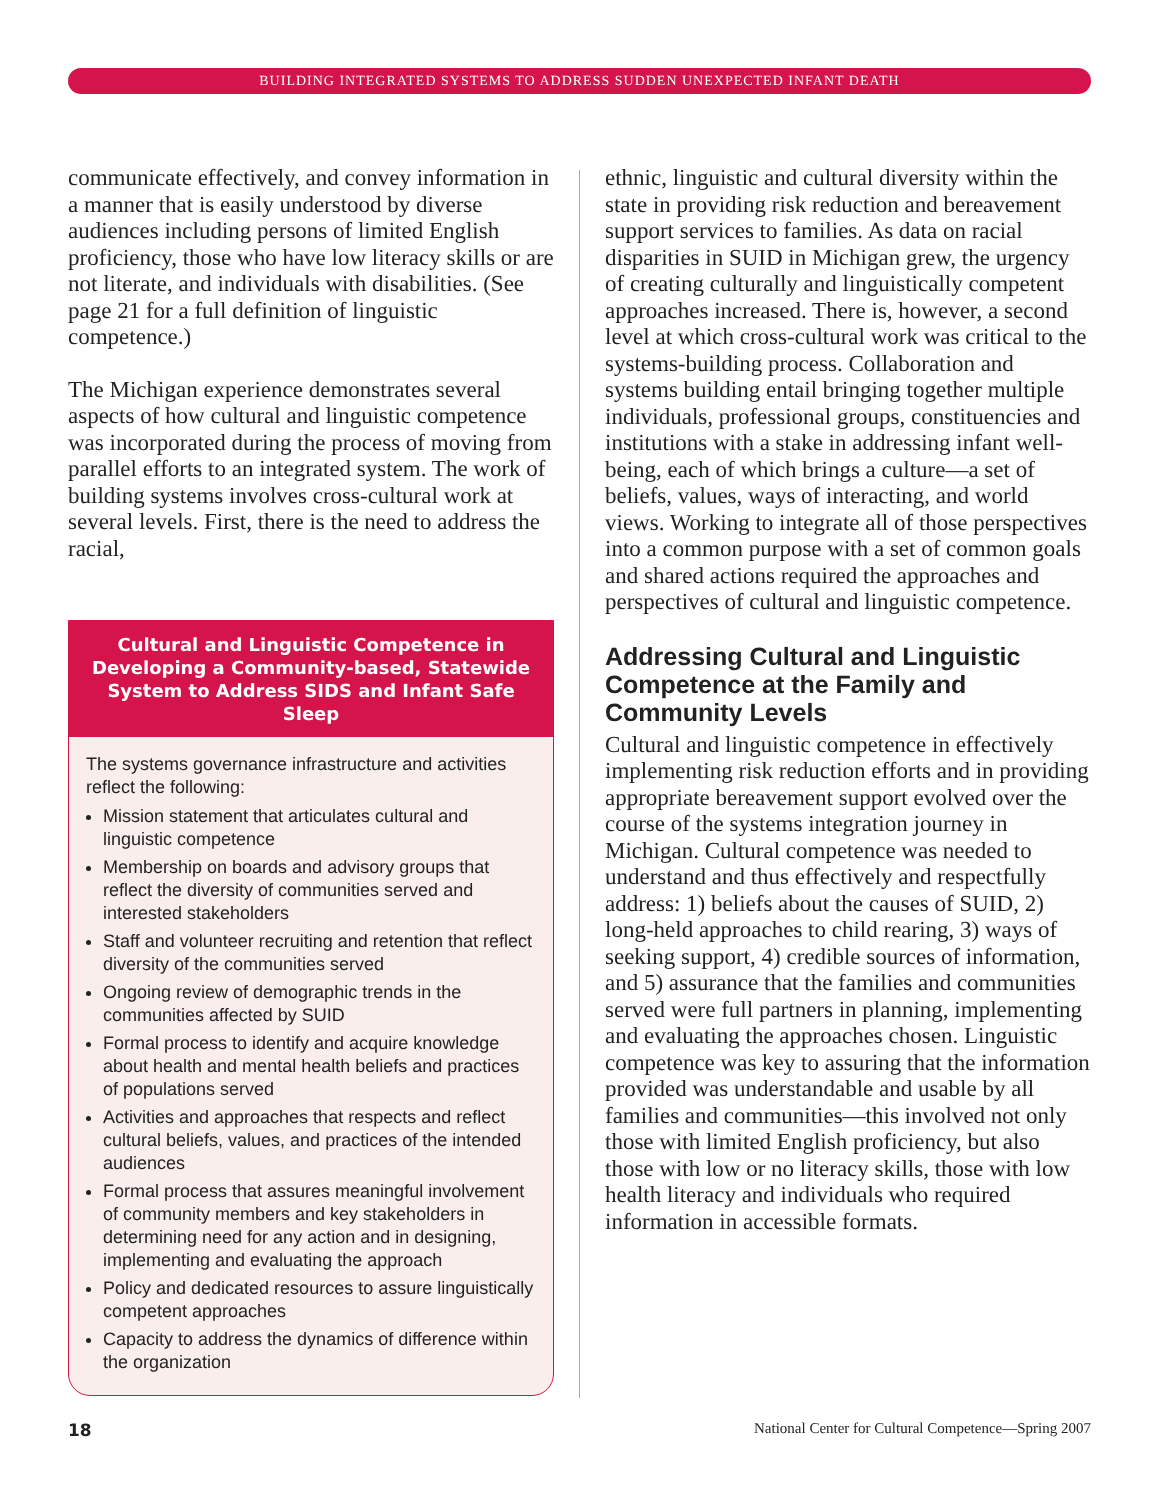BUILDING INTEGRATED SYSTEMS TO ADDRESS SUDDEN UNEXPECTED INFANT DEATH
communicate effectively, and convey information in a manner that is easily understood by diverse audiences including persons of limited English proficiency, those who have low literacy skills or are not literate, and individuals with disabilities. (See page 21 for a full definition of linguistic competence.)
The Michigan experience demonstrates several aspects of how cultural and linguistic competence was incorporated during the process of moving from parallel efforts to an integrated system. The work of building systems involves cross-cultural work at several levels. First, there is the need to address the racial,
Cultural and Linguistic Competence in Developing a Community-based, Statewide System to Address SIDS and Infant Safe Sleep
The systems governance infrastructure and activities reflect the following:
Mission statement that articulates cultural and linguistic competence
Membership on boards and advisory groups that reflect the diversity of communities served and interested stakeholders
Staff and volunteer recruiting and retention that reflect diversity of the communities served
Ongoing review of demographic trends in the communities affected by SUID
Formal process to identify and acquire knowledge about health and mental health beliefs and practices of populations served
Activities and approaches that respects and reflect cultural beliefs, values, and practices of the intended audiences
Formal process that assures meaningful involvement of community members and key stakeholders in determining need for any action and in designing, implementing and evaluating the approach
Policy and dedicated resources to assure linguistically competent approaches
Capacity to address the dynamics of difference within the organization
ethnic, linguistic and cultural diversity within the state in providing risk reduction and bereavement support services to families. As data on racial disparities in SUID in Michigan grew, the urgency of creating culturally and linguistically competent approaches increased. There is, however, a second level at which cross-cultural work was critical to the systems-building process. Collaboration and systems building entail bringing together multiple individuals, professional groups, constituencies and institutions with a stake in addressing infant well-being, each of which brings a culture—a set of beliefs, values, ways of interacting, and world views. Working to integrate all of those perspectives into a common purpose with a set of common goals and shared actions required the approaches and perspectives of cultural and linguistic competence.
Addressing Cultural and Linguistic Competence at the Family and Community Levels
Cultural and linguistic competence in effectively implementing risk reduction efforts and in providing appropriate bereavement support evolved over the course of the systems integration journey in Michigan. Cultural competence was needed to understand and thus effectively and respectfully address: 1) beliefs about the causes of SUID, 2) long-held approaches to child rearing, 3) ways of seeking support, 4) credible sources of information, and 5) assurance that the families and communities served were full partners in planning, implementing and evaluating the approaches chosen. Linguistic competence was key to assuring that the information provided was understandable and usable by all families and communities—this involved not only those with limited English proficiency, but also those with low or no literacy skills, those with low health literacy and individuals who required information in accessible formats.
18 National Center for Cultural Competence—Spring 2007